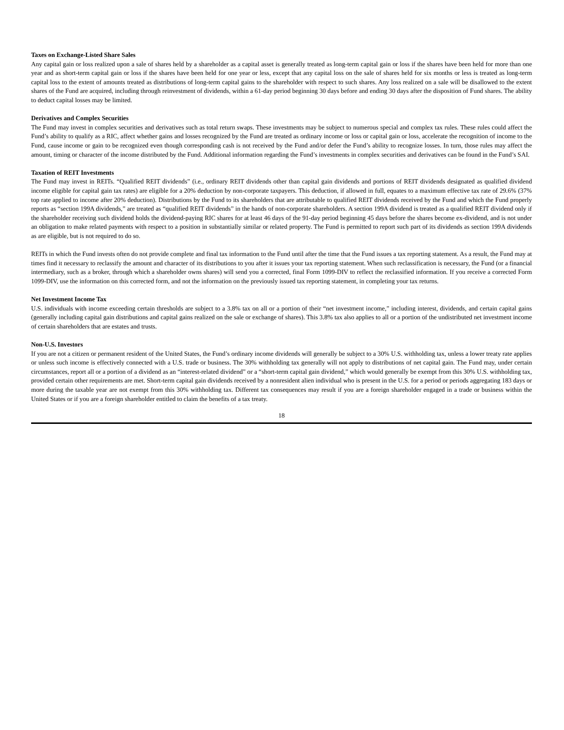Taxes on Exchange-Listed Share Sales
Any capital gain or loss realized upon a sale of shares held by a shareholder as a capital asset is generally treated as long-term capital gain or loss if the shares have been held for more than one year and as short-term capital gain or loss if the shares have been held for one year or less, except that any capital loss on the sale of shares held for six months or less is treated as long-term capital loss to the extent of amounts treated as distributions of long-term capital gains to the shareholder with respect to such shares. Any loss realized on a sale will be disallowed to the extent shares of the Fund are acquired, including through reinvestment of dividends, within a 61-day period beginning 30 days before and ending 30 days after the disposition of Fund shares. The ability to deduct capital losses may be limited.
Derivatives and Complex Securities
The Fund may invest in complex securities and derivatives such as total return swaps. These investments may be subject to numerous special and complex tax rules. These rules could affect the Fund’s ability to qualify as a RIC, affect whether gains and losses recognized by the Fund are treated as ordinary income or loss or capital gain or loss, accelerate the recognition of income to the Fund, cause income or gain to be recognized even though corresponding cash is not received by the Fund and/or defer the Fund’s ability to recognize losses. In turn, those rules may affect the amount, timing or character of the income distributed by the Fund. Additional information regarding the Fund’s investments in complex securities and derivatives can be found in the Fund’s SAI.
Taxation of REIT Investments
The Fund may invest in REITs. “Qualified REIT dividends” (i.e., ordinary REIT dividends other than capital gain dividends and portions of REIT dividends designated as qualified dividend income eligible for capital gain tax rates) are eligible for a 20% deduction by non-corporate taxpayers. This deduction, if allowed in full, equates to a maximum effective tax rate of 29.6% (37% top rate applied to income after 20% deduction). Distributions by the Fund to its shareholders that are attributable to qualified REIT dividends received by the Fund and which the Fund properly reports as “section 199A dividends,” are treated as “qualified REIT dividends” in the hands of non-corporate shareholders. A section 199A dividend is treated as a qualified REIT dividend only if the shareholder receiving such dividend holds the dividend-paying RIC shares for at least 46 days of the 91-day period beginning 45 days before the shares become ex-dividend, and is not under an obligation to make related payments with respect to a position in substantially similar or related property. The Fund is permitted to report such part of its dividends as section 199A dividends as are eligible, but is not required to do so.
REITs in which the Fund invests often do not provide complete and final tax information to the Fund until after the time that the Fund issues a tax reporting statement. As a result, the Fund may at times find it necessary to reclassify the amount and character of its distributions to you after it issues your tax reporting statement. When such reclassification is necessary, the Fund (or a financial intermediary, such as a broker, through which a shareholder owns shares) will send you a corrected, final Form 1099-DIV to reflect the reclassified information. If you receive a corrected Form 1099-DIV, use the information on this corrected form, and not the information on the previously issued tax reporting statement, in completing your tax returns.
Net Investment Income Tax
U.S. individuals with income exceeding certain thresholds are subject to a 3.8% tax on all or a portion of their “net investment income,” including interest, dividends, and certain capital gains (generally including capital gain distributions and capital gains realized on the sale or exchange of shares). This 3.8% tax also applies to all or a portion of the undistributed net investment income of certain shareholders that are estates and trusts.
Non-U.S. Investors
If you are not a citizen or permanent resident of the United States, the Fund’s ordinary income dividends will generally be subject to a 30% U.S. withholding tax, unless a lower treaty rate applies or unless such income is effectively connected with a U.S. trade or business. The 30% withholding tax generally will not apply to distributions of net capital gain. The Fund may, under certain circumstances, report all or a portion of a dividend as an “interest-related dividend” or a “short-term capital gain dividend,” which would generally be exempt from this 30% U.S. withholding tax, provided certain other requirements are met. Short-term capital gain dividends received by a nonresident alien individual who is present in the U.S. for a period or periods aggregating 183 days or more during the taxable year are not exempt from this 30% withholding tax. Different tax consequences may result if you are a foreign shareholder engaged in a trade or business within the United States or if you are a foreign shareholder entitled to claim the benefits of a tax treaty.
18